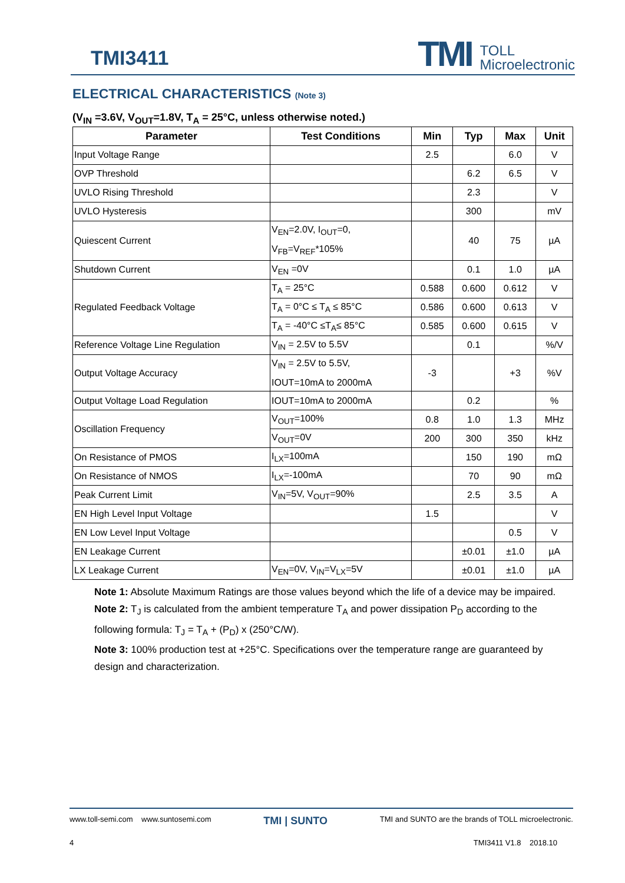TMI3411
TMI TOLL
Microelectronic
ELECTRICAL CHARACTERISTICS (Note 3)
(V<sub>IN</sub> =3.6V, V<sub>OUT</sub>=1.8V, T<sub>A</sub> = 25°C, unless otherwise noted.)
| Parameter | Test Conditions | Min | Typ | Max | Unit |
| --- | --- | --- | --- | --- | --- |
| Input Voltage Range | | 2.5 | | 6.0 | V |
| OVP Threshold | | | 6.2 | 6.5 | V |
| UVLO Rising Threshold | | | 2.3 | | V |
| UVLO Hysteresis | | | 300 | | mV |
| Quiescent Current | V<sub>EN</sub>=2.0V, I<sub>OUT</sub>=0, V<sub>FB</sub>=V<sub>REF</sub>*105% | | 40 | 75 | µA |
| Shutdown Current | V<sub>EN</sub> =0V | | 0.1 | 1.0 | µA |
| Regulated Feedback Voltage | T<sub>A</sub> = 25°C | 0.588 | 0.600 | 0.612 | V |
| | T<sub>A</sub> = 0°C ≤ T<sub>A</sub> ≤ 85°C | 0.586 | 0.600 | 0.613 | V |
| | T<sub>A</sub> = -40°C ≤T<sub>A</sub>≤ 85°C | 0.585 | 0.600 | 0.615 | V |
| Reference Voltage Line Regulation | V<sub>IN</sub> = 2.5V to 5.5V | | 0.1 | | %/V |
| Output Voltage Accuracy | V<sub>IN</sub> = 2.5V to 5.5V, IOUT=10mA to 2000mA | -3 | | +3 | %V |
| Output Voltage Load Regulation | IOUT=10mA to 2000mA | | 0.2 | | % |
| Oscillation Frequency | V<sub>OUT</sub>=100% | 0.8 | 1.0 | 1.3 | MHz |
| | V<sub>OUT</sub>=0V | 200 | 300 | 350 | kHz |
| On Resistance of PMOS | I<sub>LX</sub>=100mA | | 150 | 190 | mΩ |
| On Resistance of NMOS | I<sub>LX</sub>=-100mA | | 70 | 90 | mΩ |
| Peak Current Limit | V<sub>IN</sub>=5V, V<sub>OUT</sub>=90% | | 2.5 | 3.5 | A |
| EN High Level Input Voltage | | 1.5 | | | V |
| EN Low Level Input Voltage | | | | 0.5 | V |
| EN Leakage Current | | | ±0.01 | ±1.0 | µA |
| LX Leakage Current | V<sub>EN</sub>=0V, V<sub>IN</sub>=V<sub>LX</sub>=5V | | ±0.01 | ±1.0 | µA |
Note 1: Absolute Maximum Ratings are those values beyond which the life of a device may be impaired.
Note 2: T<sub>J</sub> is calculated from the ambient temperature T<sub>A</sub> and power dissipation P<sub>D</sub> according to the following formula: T<sub>J</sub> = T<sub>A</sub> + (P<sub>D</sub>) x (250°C/W).
Note 3: 100% production test at +25°C. Specifications over the temperature range are guaranteed by design and characterization.
www.toll-semi.com www.suntosemi.com TMI | SUNTO TMI and SUNTO are the brands of TOLL microelectronic.
4 TMI3411 V1.8 2018.10